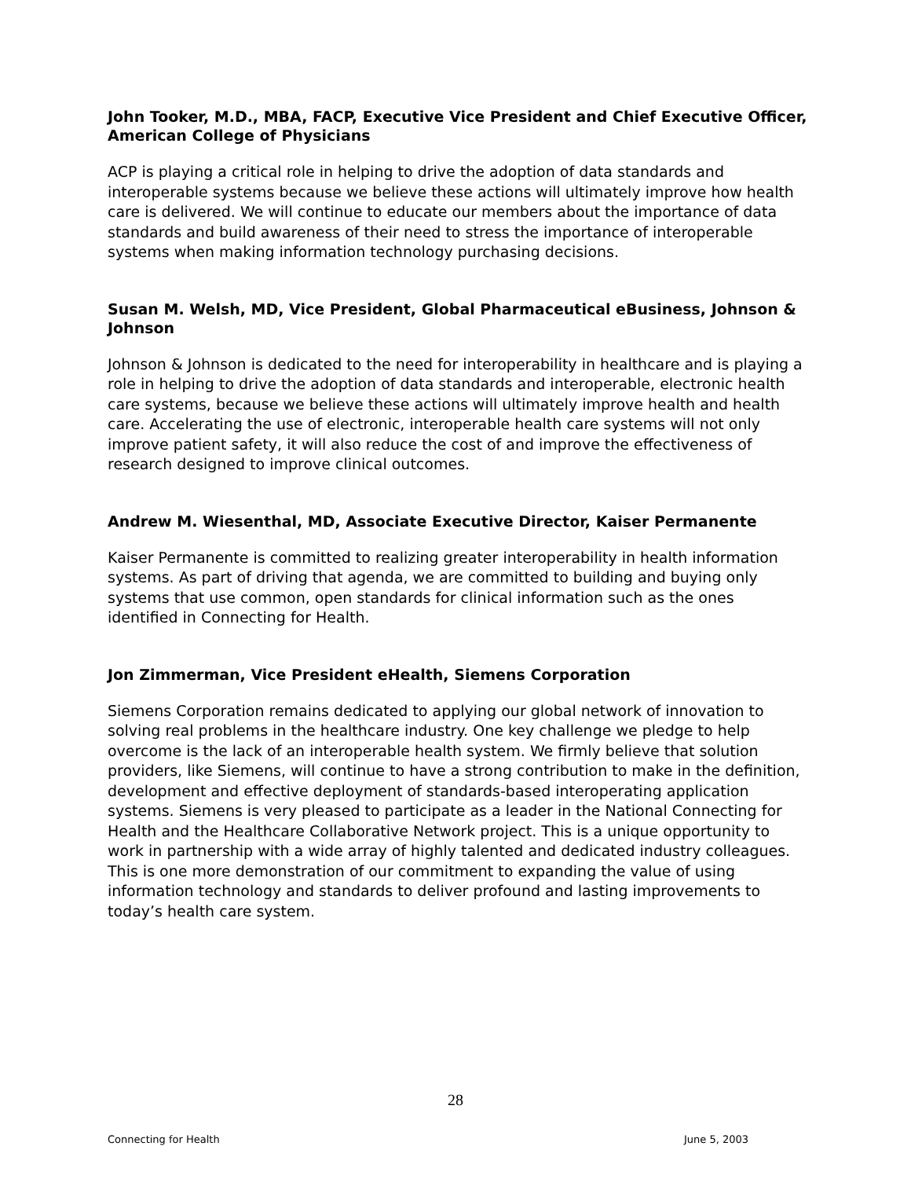John Tooker, M.D., MBA, FACP, Executive Vice President and Chief Executive Officer, American College of Physicians
ACP is playing a critical role in helping to drive the adoption of data standards and interoperable systems because we believe these actions will ultimately improve how health care is delivered. We will continue to educate our members about the importance of data standards and build awareness of their need to stress the importance of interoperable systems when making information technology purchasing decisions.
Susan M. Welsh, MD, Vice President, Global Pharmaceutical eBusiness, Johnson & Johnson
Johnson & Johnson is dedicated to the need for interoperability in healthcare and is playing a role in helping to drive the adoption of data standards and interoperable, electronic health care systems, because we believe these actions will ultimately improve health and health care. Accelerating the use of electronic, interoperable health care systems will not only improve patient safety, it will also reduce the cost of and improve the effectiveness of research designed to improve clinical outcomes.
Andrew M. Wiesenthal, MD, Associate Executive Director, Kaiser Permanente
Kaiser Permanente is committed to realizing greater interoperability in health information systems. As part of driving that agenda, we are committed to building and buying only systems that use common, open standards for clinical information such as the ones identified in Connecting for Health.
Jon Zimmerman, Vice President eHealth, Siemens Corporation
Siemens Corporation remains dedicated to applying our global network of innovation to solving real problems in the healthcare industry. One key challenge we pledge to help overcome is the lack of an interoperable health system. We firmly believe that solution providers, like Siemens, will continue to have a strong contribution to make in the definition, development and effective deployment of standards-based interoperating application systems. Siemens is very pleased to participate as a leader in the National Connecting for Health and the Healthcare Collaborative Network project. This is a unique opportunity to work in partnership with a wide array of highly talented and dedicated industry colleagues. This is one more demonstration of our commitment to expanding the value of using information technology and standards to deliver profound and lasting improvements to today’s health care system.
28
Connecting for Health June 5, 2003